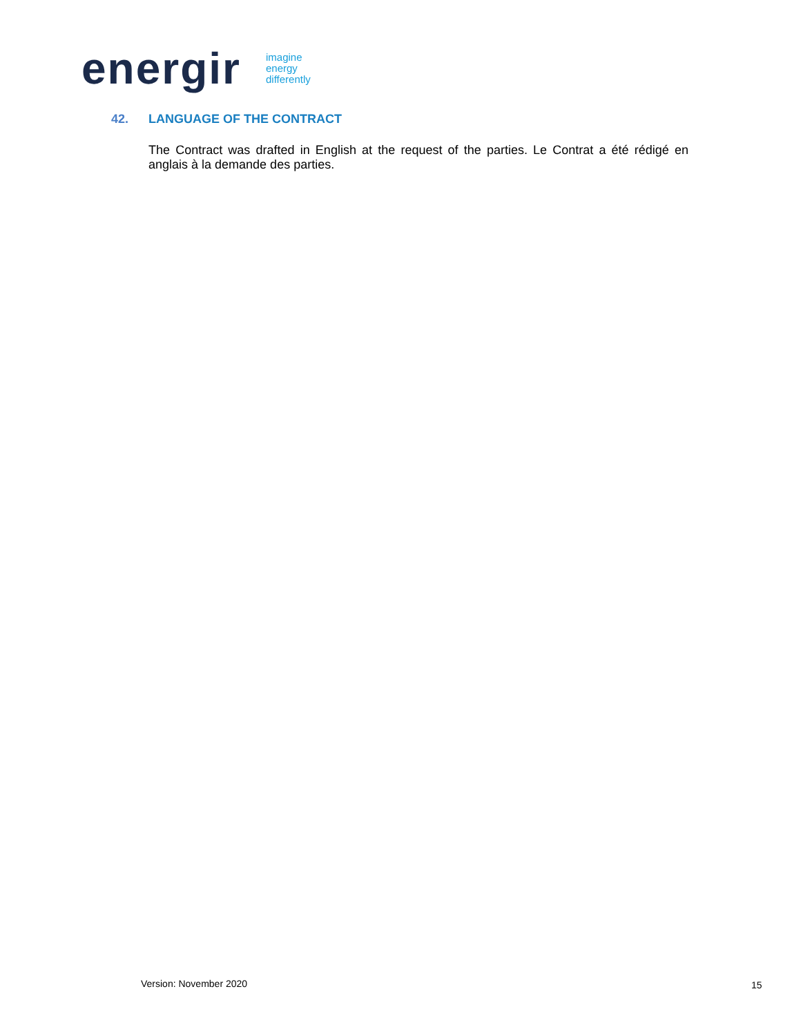energir
imagine
energy
differently
42. LANGUAGE OF THE CONTRACT
The Contract was drafted in English at the request of the parties. Le Contrat a été rédigé en anglais à la demande des parties.
Version: November 2020 15